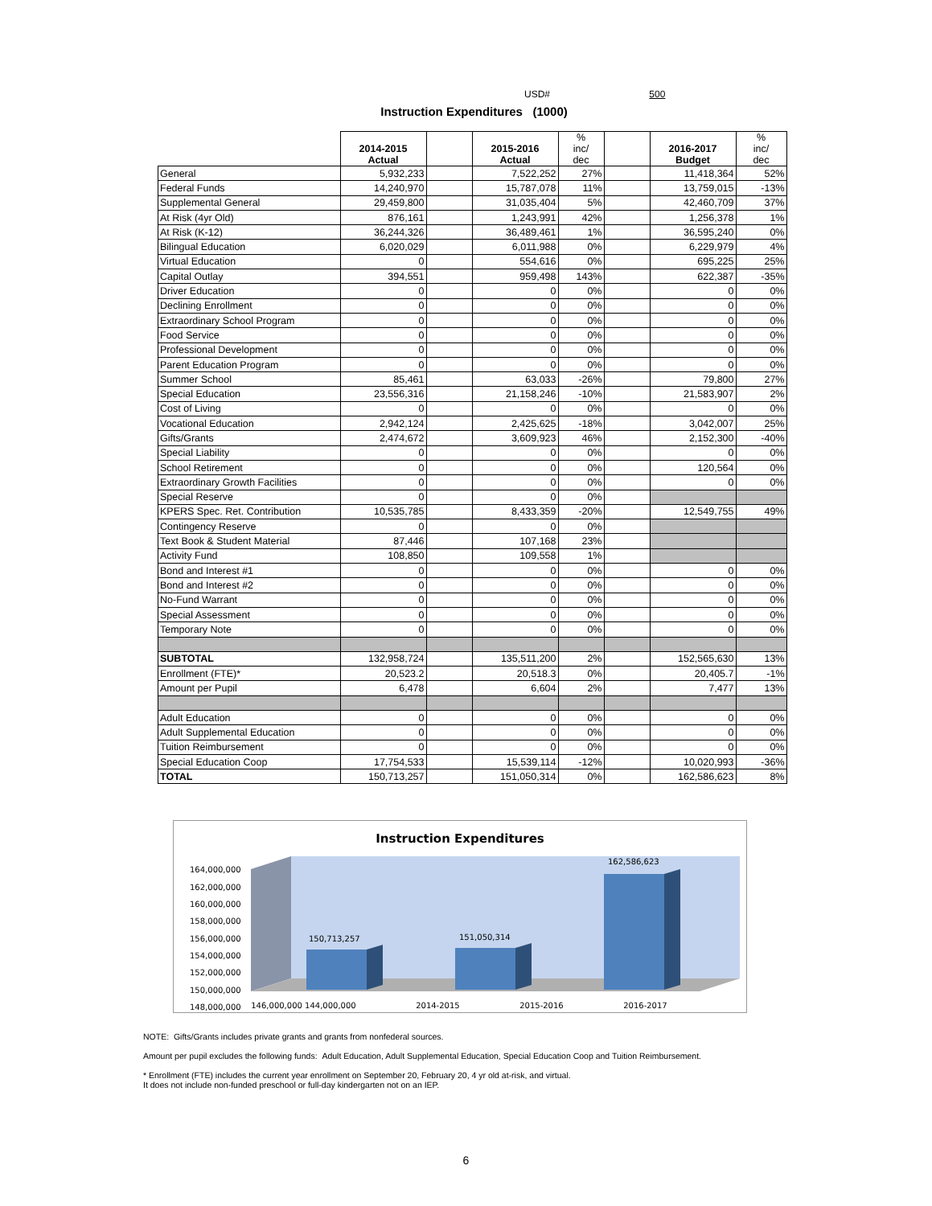USD# 500
Instruction Expenditures (1000)
| | 2014-2015 Actual | | 2015-2016 Actual | % inc/ dec | | 2016-2017 Budget | % inc/ dec |
| --- | --- | --- | --- | --- | --- | --- | --- |
| General | 5,932,233 | | 7,522,252 | 27% | | 11,418,364 | 52% |
| Federal Funds | 14,240,970 | | 15,787,078 | 11% | | 13,759,015 | -13% |
| Supplemental General | 29,459,800 | | 31,035,404 | 5% | | 42,460,709 | 37% |
| At Risk (4yr Old) | 876,161 | | 1,243,991 | 42% | | 1,256,378 | 1% |
| At Risk (K-12) | 36,244,326 | | 36,489,461 | 1% | | 36,595,240 | 0% |
| Bilingual Education | 6,020,029 | | 6,011,988 | 0% | | 6,229,979 | 4% |
| Virtual Education | 0 | | 554,616 | 0% | | 695,225 | 25% |
| Capital Outlay | 394,551 | | 959,498 | 143% | | 622,387 | -35% |
| Driver Education | 0 | | 0 | 0% | | 0 | 0% |
| Declining Enrollment | 0 | | 0 | 0% | | 0 | 0% |
| Extraordinary School Program | 0 | | 0 | 0% | | 0 | 0% |
| Food Service | 0 | | 0 | 0% | | 0 | 0% |
| Professional Development | 0 | | 0 | 0% | | 0 | 0% |
| Parent Education Program | 0 | | 0 | 0% | | 0 | 0% |
| Summer School | 85,461 | | 63,033 | -26% | | 79,800 | 27% |
| Special Education | 23,556,316 | | 21,158,246 | -10% | | 21,583,907 | 2% |
| Cost of Living | 0 | | 0 | 0% | | 0 | 0% |
| Vocational Education | 2,942,124 | | 2,425,625 | -18% | | 3,042,007 | 25% |
| Gifts/Grants | 2,474,672 | | 3,609,923 | 46% | | 2,152,300 | -40% |
| Special Liability | 0 | | 0 | 0% | | 0 | 0% |
| School Retirement | 0 | | 0 | 0% | | 120,564 | 0% |
| Extraordinary Growth Facilities | 0 | | 0 | 0% | | 0 | 0% |
| Special Reserve | 0 | | 0 | 0% | | | |
| KPERS Spec. Ret. Contribution | 10,535,785 | | 8,433,359 | -20% | | 12,549,755 | 49% |
| Contingency Reserve | 0 | | 0 | 0% | | | |
| Text Book & Student Material | 87,446 | | 107,168 | 23% | | | |
| Activity Fund | 108,850 | | 109,558 | 1% | | | |
| Bond and Interest #1 | 0 | | 0 | 0% | | 0 | 0% |
| Bond and Interest #2 | 0 | | 0 | 0% | | 0 | 0% |
| No-Fund Warrant | 0 | | 0 | 0% | | 0 | 0% |
| Special Assessment | 0 | | 0 | 0% | | 0 | 0% |
| Temporary Note | 0 | | 0 | 0% | | 0 | 0% |
| SUBTOTAL | 132,958,724 | | 135,511,200 | 2% | | 152,565,630 | 13% |
| Enrollment (FTE)* | 20,523.2 | | 20,518.3 | 0% | | 20,405.7 | -1% |
| Amount per Pupil | 6,478 | | 6,604 | 2% | | 7,477 | 13% |
| Adult Education | 0 | | 0 | 0% | | 0 | 0% |
| Adult Supplemental Education | 0 | | 0 | 0% | | 0 | 0% |
| Tuition Reimbursement | 0 | | 0 | 0% | | 0 | 0% |
| Special Education Coop | 17,754,533 | | 15,539,114 | -12% | | 10,020,993 | -36% |
| TOTAL | 150,713,257 | | 151,050,314 | 0% | | 162,586,623 | 8% |
Instruction Expenditures
164,000,000
162,000,000
160,000,000
158,000,000
156,000,000
154,000,000
152,000,000
150,000,000
148,000,000
150,713,257
151,050,314
162,586,623
146,000,000 144,000,000 2014-2015 2015-2016 2016-2017
NOTE: Gifts/Grants includes private grants and grants from nonfederal sources.
Amount per pupil excludes the following funds: Adult Education, Adult Supplemental Education, Special Education Coop and Tuition Reimbursement.
* Enrollment (FTE) includes the current year enrollment on September 20, February 20, 4 yr old at-risk, and virtual.
It does not include non-funded preschool or full-day kindergarten not on an IEP.
6